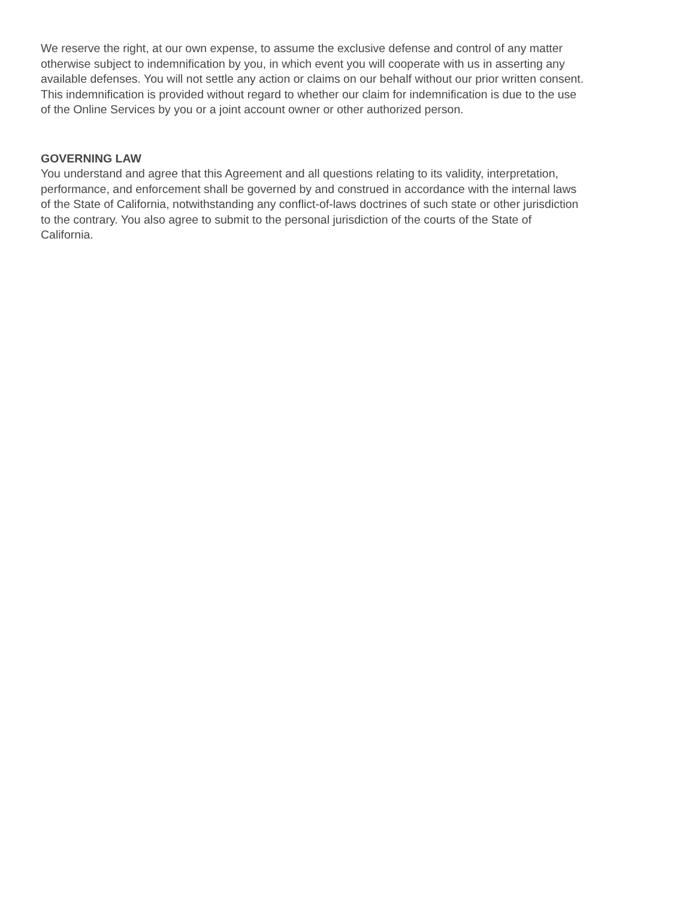We reserve the right, at our own expense, to assume the exclusive defense and control of any matter
otherwise subject to indemnification by you, in which event you will cooperate with us in asserting any
available defenses. You will not settle any action or claims on our behalf without our prior written consent.
This indemnification is provided without regard to whether our claim for indemnification is due to the use
of the Online Services by you or a joint account owner or other authorized person.
GOVERNING LAW
You understand and agree that this Agreement and all questions relating to its validity, interpretation,
performance, and enforcement shall be governed by and construed in accordance with the internal laws
of the State of California, notwithstanding any conflict-of-laws doctrines of such state or other jurisdiction
to the contrary. You also agree to submit to the personal jurisdiction of the courts of the State of
California.